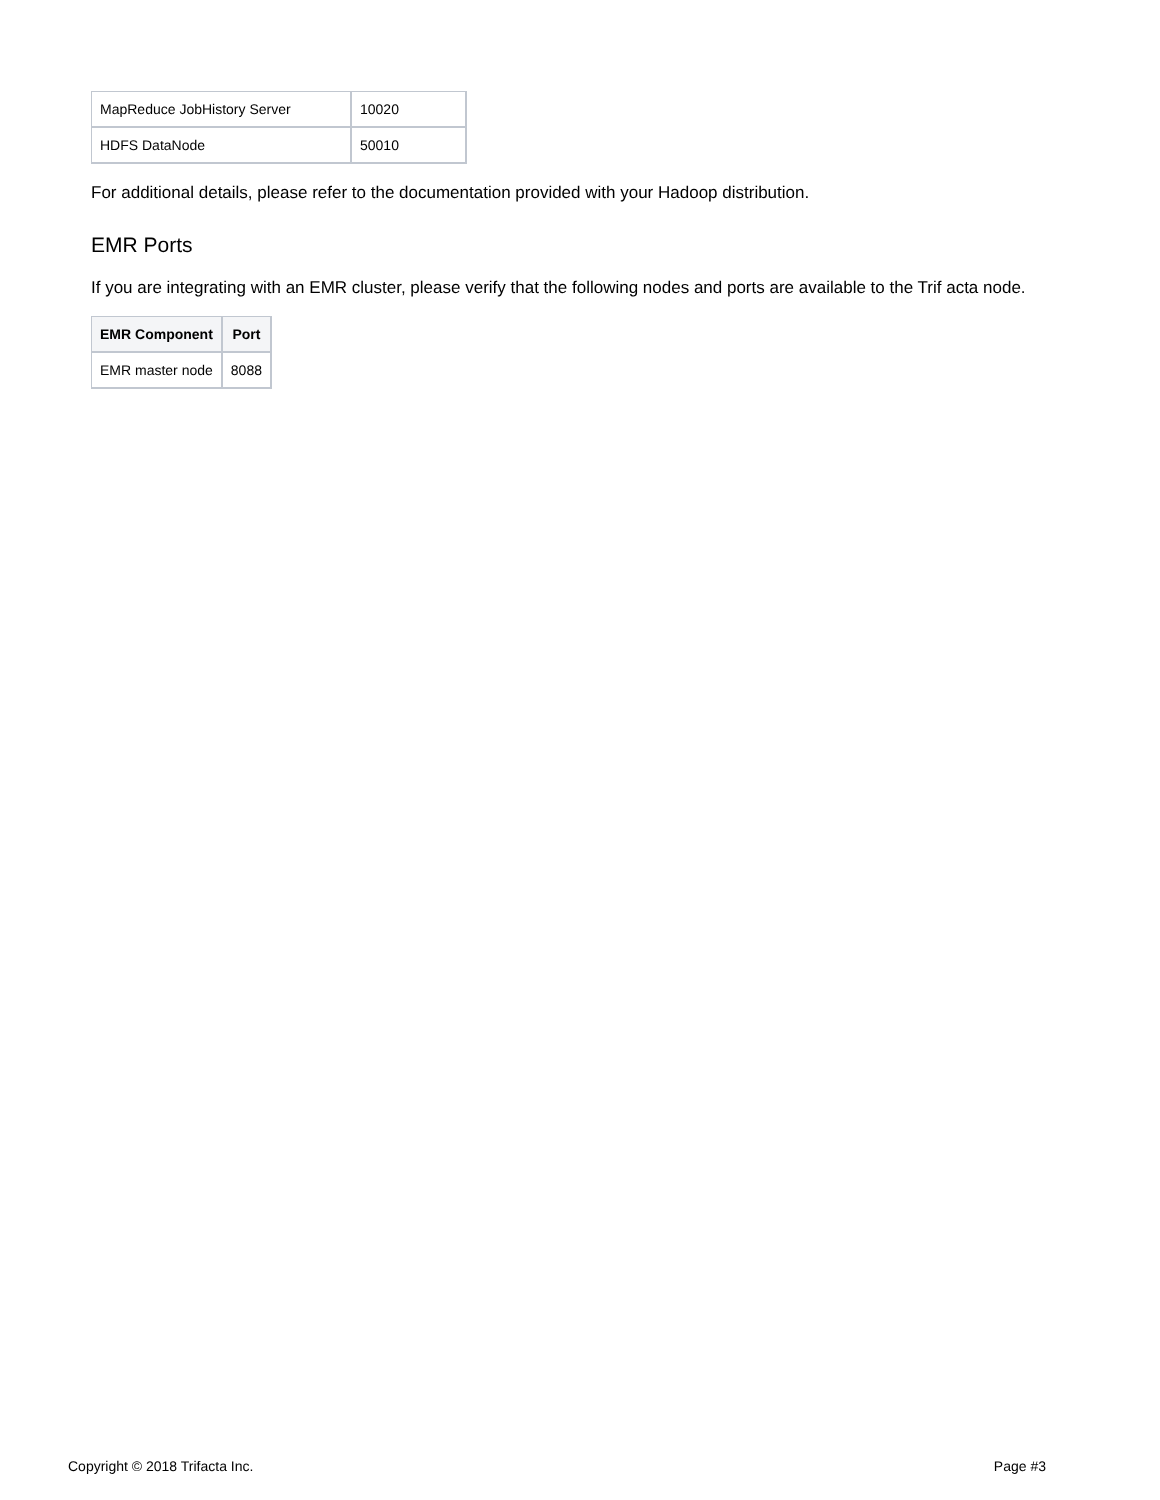| MapReduce JobHistory Server | 10020 |
| HDFS DataNode | 50010 |
For additional details, please refer to the documentation provided with your Hadoop distribution.
EMR Ports
If you are integrating with an EMR cluster, please verify that the following nodes and ports are available to the Trif acta node.
| EMR Component | Port |
| --- | --- |
| EMR master node | 8088 |
Copyright © 2018 Trifacta Inc. Page #3